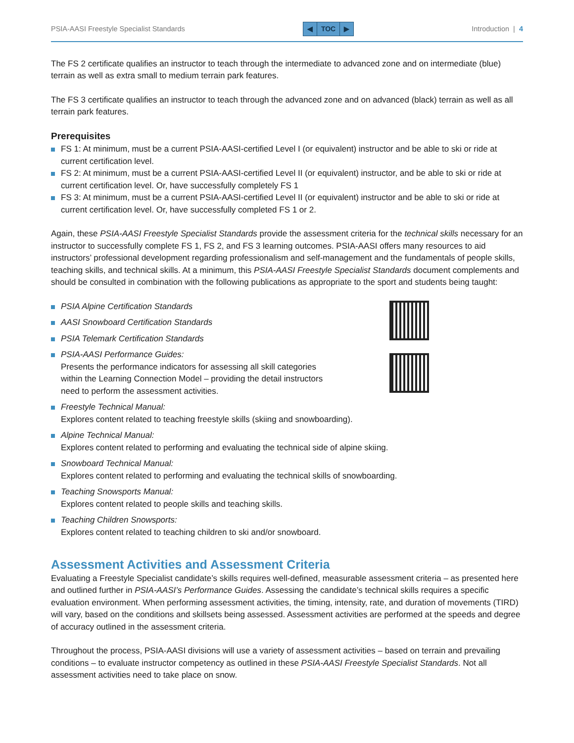PSIA-AASI Freestyle Specialist Standards ◀ TOC ▶ Introduction | 4
The FS 2 certificate qualifies an instructor to teach through the intermediate to advanced zone and on intermediate (blue) terrain as well as extra small to medium terrain park features.
The FS 3 certificate qualifies an instructor to teach through the advanced zone and on advanced (black) terrain as well as all terrain park features.
Prerequisites
FS 1: At minimum, must be a current PSIA-AASI-certified Level I (or equivalent) instructor and be able to ski or ride at current certification level.
FS 2: At minimum, must be a current PSIA-AASI-certified Level II (or equivalent) instructor, and be able to ski or ride at current certification level. Or, have successfully completely FS 1
FS 3: At minimum, must be a current PSIA-AASI-certified Level II (or equivalent) instructor and be able to ski or ride at current certification level. Or, have successfully completed FS 1 or 2.
Again, these PSIA-AASI Freestyle Specialist Standards provide the assessment criteria for the technical skills necessary for an instructor to successfully complete FS 1, FS 2, and FS 3 learning outcomes. PSIA-AASI offers many resources to aid instructors’ professional development regarding professionalism and self-management and the fundamentals of people skills, teaching skills, and technical skills. At a minimum, this PSIA-AASI Freestyle Specialist Standards document complements and should be consulted in combination with the following publications as appropriate to the sport and students being taught:
PSIA Alpine Certification Standards
AASI Snowboard Certification Standards
PSIA Telemark Certification Standards
PSIA-AASI Performance Guides:
Presents the performance indicators for assessing all skill categories
within the Learning Connection Model – providing the detail instructors
need to perform the assessment activities.
Freestyle Technical Manual:
Explores content related to teaching freestyle skills (skiing and snowboarding).
Alpine Technical Manual:
Explores content related to performing and evaluating the technical side of alpine skiing.
Snowboard Technical Manual:
Explores content related to performing and evaluating the technical skills of snowboarding.
Teaching Snowsports Manual:
Explores content related to people skills and teaching skills.
Teaching Children Snowsports:
Explores content related to teaching children to ski and/or snowboard.
Assessment Activities and Assessment Criteria
Evaluating a Freestyle Specialist candidate’s skills requires well-defined, measurable assessment criteria – as presented here and outlined further in PSIA-AASI’s Performance Guides. Assessing the candidate’s technical skills requires a specific evaluation environment. When performing assessment activities, the timing, intensity, rate, and duration of movements (TIRD) will vary, based on the conditions and skillsets being assessed. Assessment activities are performed at the speeds and degree of accuracy outlined in the assessment criteria.
Throughout the process, PSIA-AASI divisions will use a variety of assessment activities – based on terrain and prevailing conditions – to evaluate instructor competency as outlined in these PSIA-AASI Freestyle Specialist Standards. Not all assessment activities need to take place on snow.